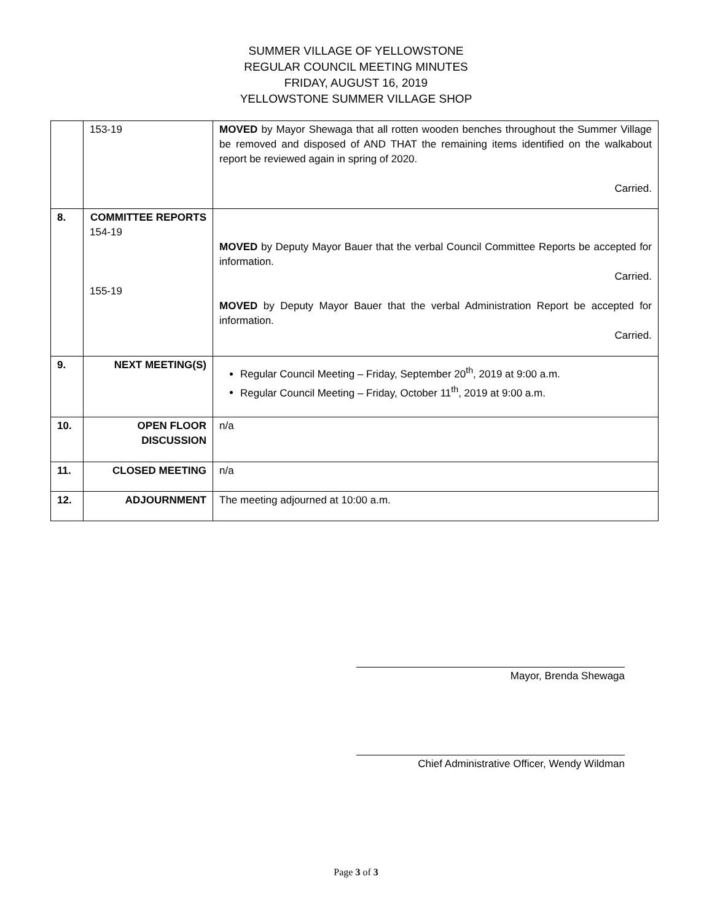SUMMER VILLAGE OF YELLOWSTONE
REGULAR COUNCIL MEETING MINUTES
FRIDAY, AUGUST 16, 2019
YELLOWSTONE SUMMER VILLAGE SHOP
| | 153-19 | MOVED by Mayor Shewaga that all rotten wooden benches throughout the Summer Village be removed and disposed of AND THAT the remaining items identified on the walkabout report be reviewed again in spring of 2020. Carried. |
| 8. | COMMITTEE REPORTS 154-19 155-19 | MOVED by Deputy Mayor Bauer that the verbal Council Committee Reports be accepted for information. Carried. MOVED by Deputy Mayor Bauer that the verbal Administration Report be accepted for information. Carried. |
| 9. | NEXT MEETING(S) | Regular Council Meeting – Friday, September 20<sup>th</sup>, 2019 at 9:00 a.m. Regular Council Meeting – Friday, October 11<sup>th</sup>, 2019 at 9:00 a.m. |
| 10. | OPEN FLOOR DISCUSSION | n/a |
| 11. | CLOSED MEETING | n/a |
| 12. | ADJOURNMENT | The meeting adjourned at 10:00 a.m. |
Mayor, Brenda Shewaga
Chief Administrative Officer, Wendy Wildman
Page 3 of 3